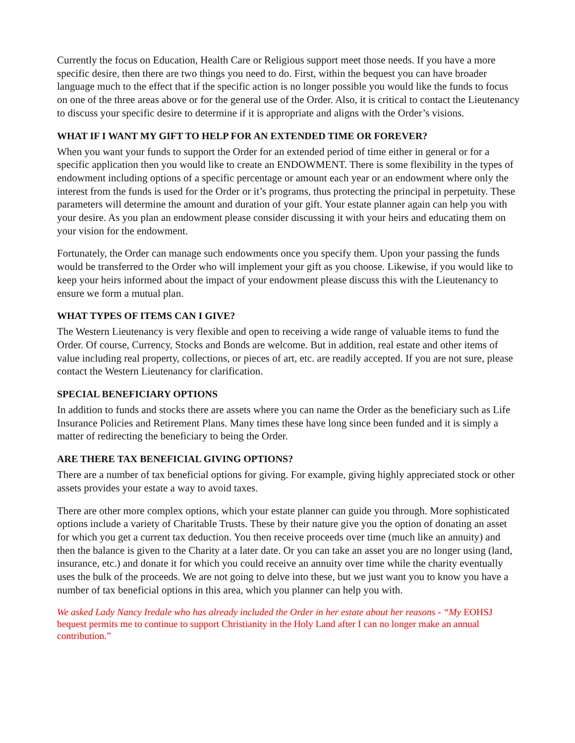Currently the focus on Education, Health Care or Religious support meet those needs. If you have a more specific desire, then there are two things you need to do. First, within the bequest you can have broader language much to the effect that if the specific action is no longer possible you would like the funds to focus on one of the three areas above or for the general use of the Order. Also, it is critical to contact the Lieutenancy to discuss your specific desire to determine if it is appropriate and aligns with the Order’s visions.
WHAT IF I WANT MY GIFT TO HELP FOR AN EXTENDED TIME OR FOREVER?
When you want your funds to support the Order for an extended period of time either in general or for a specific application then you would like to create an ENDOWMENT. There is some flexibility in the types of endowment including options of a specific percentage or amount each year or an endowment where only the interest from the funds is used for the Order or it’s programs, thus protecting the principal in perpetuity. These parameters will determine the amount and duration of your gift. Your estate planner again can help you with your desire. As you plan an endowment please consider discussing it with your heirs and educating them on your vision for the endowment.
Fortunately, the Order can manage such endowments once you specify them. Upon your passing the funds would be transferred to the Order who will implement your gift as you choose. Likewise, if you would like to keep your heirs informed about the impact of your endowment please discuss this with the Lieutenancy to ensure we form a mutual plan.
WHAT TYPES OF ITEMS CAN I GIVE?
The Western Lieutenancy is very flexible and open to receiving a wide range of valuable items to fund the Order. Of course, Currency, Stocks and Bonds are welcome. But in addition, real estate and other items of value including real property, collections, or pieces of art, etc. are readily accepted. If you are not sure, please contact the Western Lieutenancy for clarification.
SPECIAL BENEFICIARY OPTIONS
In addition to funds and stocks there are assets where you can name the Order as the beneficiary such as Life Insurance Policies and Retirement Plans. Many times these have long since been funded and it is simply a matter of redirecting the beneficiary to being the Order.
ARE THERE TAX BENEFICIAL GIVING OPTIONS?
There are a number of tax beneficial options for giving. For example, giving highly appreciated stock or other assets provides your estate a way to avoid taxes.
There are other more complex options, which your estate planner can guide you through. More sophisticated options include a variety of Charitable Trusts. These by their nature give you the option of donating an asset for which you get a current tax deduction. You then receive proceeds over time (much like an annuity) and then the balance is given to the Charity at a later date. Or you can take an asset you are no longer using (land, insurance, etc.) and donate it for which you could receive an annuity over time while the charity eventually uses the bulk of the proceeds. We are not going to delve into these, but we just want you to know you have a number of tax beneficial options in this area, which you planner can help you with.
We asked Lady Nancy Iredale who has already included the Order in her estate about her reasons - “My EOHSJ bequest permits me to continue to support Christianity in the Holy Land after I can no longer make an annual contribution.”